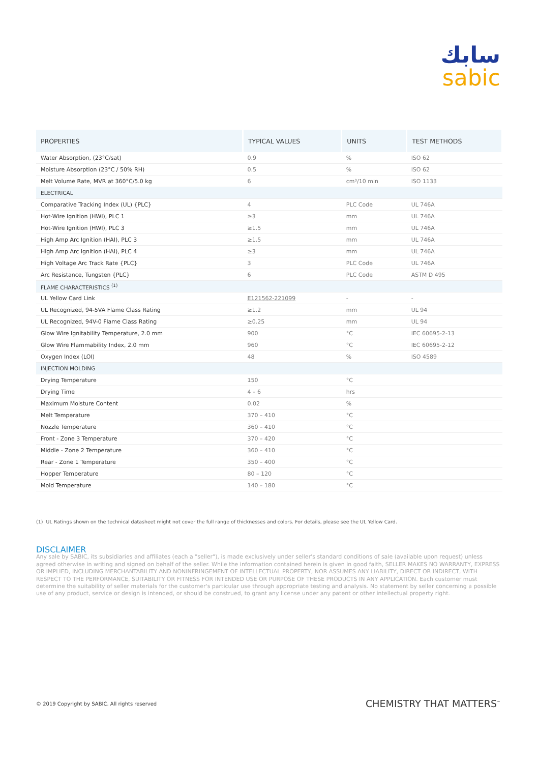سابك
sabic
| PROPERTIES | TYPICAL VALUES | UNITS | TEST METHODS |
| --- | --- | --- | --- |
| Water Absorption, (23°C/sat) | 0.9 | % | ISO 62 |
| Moisture Absorption (23°C / 50% RH) | 0.5 | % | ISO 62 |
| Melt Volume Rate, MVR at 360°C/5.0 kg | 6 | cm³/10 min | ISO 1133 |
| ELECTRICAL | | | |
| Comparative Tracking Index (UL) {PLC} | 4 | PLC Code | UL 746A |
| Hot-Wire Ignition (HWI), PLC 1 | ≥3 | mm | UL 746A |
| Hot-Wire Ignition (HWI), PLC 3 | ≥1.5 | mm | UL 746A |
| High Amp Arc Ignition (HAI), PLC 3 | ≥1.5 | mm | UL 746A |
| High Amp Arc Ignition (HAI), PLC 4 | ≥3 | mm | UL 746A |
| High Voltage Arc Track Rate {PLC} | 3 | PLC Code | UL 746A |
| Arc Resistance, Tungsten {PLC} | 6 | PLC Code | ASTM D 495 |
| FLAME CHARACTERISTICS <sup>(1)</sup> | | | |
| UL Yellow Card Link | E121562-221099 | - | - |
| UL Recognized, 94-5VA Flame Class Rating | ≥1.2 | mm | UL 94 |
| UL Recognized, 94V-0 Flame Class Rating | ≥0.25 | mm | UL 94 |
| Glow Wire Ignitability Temperature, 2.0 mm | 900 | °C | IEC 60695-2-13 |
| Glow Wire Flammability Index, 2.0 mm | 960 | °C | IEC 60695-2-12 |
| Oxygen Index (LOI) | 48 | % | ISO 4589 |
| INJECTION MOLDING | | | |
| Drying Temperature | 150 | °C | |
| Drying Time | 4 – 6 | hrs | |
| Maximum Moisture Content | 0.02 | % | |
| Melt Temperature | 370 – 410 | °C | |
| Nozzle Temperature | 360 – 410 | °C | |
| Front - Zone 3 Temperature | 370 – 420 | °C | |
| Middle - Zone 2 Temperature | 360 – 410 | °C | |
| Rear - Zone 1 Temperature | 350 – 400 | °C | |
| Hopper Temperature | 80 – 120 | °C | |
| Mold Temperature | 140 – 180 | °C | |
(1) UL Ratings shown on the technical datasheet might not cover the full range of thicknesses and colors. For details, please see the UL Yellow Card.
DISCLAIMER
Any sale by SABIC, its subsidiaries and affiliates (each a "seller"), is made exclusively under seller's standard conditions of sale (available upon request) unless agreed otherwise in writing and signed on behalf of the seller. While the information contained herein is given in good faith, SELLER MAKES NO WARRANTY, EXPRESS OR IMPLIED, INCLUDING MERCHANTABILITY AND NONINFRINGEMENT OF INTELLECTUAL PROPERTY, NOR ASSUMES ANY LIABILITY, DIRECT OR INDIRECT, WITH RESPECT TO THE PERFORMANCE, SUITABILITY OR FITNESS FOR INTENDED USE OR PURPOSE OF THESE PRODUCTS IN ANY APPLICATION. Each customer must determine the suitability of seller materials for the customer's particular use through appropriate testing and analysis. No statement by seller concerning a possible use of any product, service or design is intended, or should be construed, to grant any license under any patent or other intellectual property right.
© 2019 Copyright by SABIC. All rights reserved
CHEMISTRY THAT MATTERS<sup>™</sup>